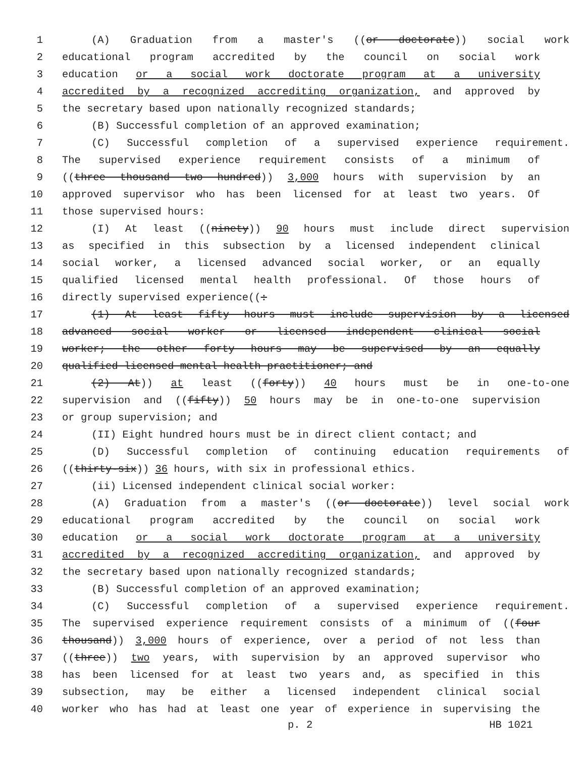1 (A) Graduation from a master's ((or doctorate)) social work
2 educational program accredited by the council on social work
3 education or a social work doctorate program at a university
4 accredited by a recognized accrediting organization, and approved by
5 the secretary based upon nationally recognized standards;
6 (B) Successful completion of an approved examination;
7 (C) Successful completion of a supervised experience requirement.
8 The supervised experience requirement consists of a minimum of
9 ((three thousand two hundred)) 3,000 hours with supervision by an
10 approved supervisor who has been licensed for at least two years. Of
11 those supervised hours:
12 (I) At least ((ninety)) 90 hours must include direct supervision
13 as specified in this subsection by a licensed independent clinical
14 social worker, a licensed advanced social worker, or an equally
15 qualified licensed mental health professional. Of those hours of
16 directly supervised experience((:
17 (1) At least fifty hours must include supervision by a licensed
18 advanced social worker or licensed independent clinical social
19 worker; the other forty hours may be supervised by an equally
20 qualified licensed mental health practitioner; and
21 (2) At)) at least ((forty)) 40 hours must be in one-to-one
22 supervision and ((fifty)) 50 hours may be in one-to-one supervision
23 or group supervision; and
24 (II) Eight hundred hours must be in direct client contact; and
25 (D) Successful completion of continuing education requirements of
26 ((thirty-six)) 36 hours, with six in professional ethics.
27 (ii) Licensed independent clinical social worker:
28 (A) Graduation from a master's ((or doctorate)) level social work
29 educational program accredited by the council on social work
30 education or a social work doctorate program at a university
31 accredited by a recognized accrediting organization, and approved by
32 the secretary based upon nationally recognized standards;
33 (B) Successful completion of an approved examination;
34 (C) Successful completion of a supervised experience requirement.
35 The supervised experience requirement consists of a minimum of ((four
36 thousand)) 3,000 hours of experience, over a period of not less than
37 ((three)) two years, with supervision by an approved supervisor who
38 has been licensed for at least two years and, as specified in this
39 subsection, may be either a licensed independent clinical social
40 worker who has had at least one year of experience in supervising the
p. 2 HB 1021